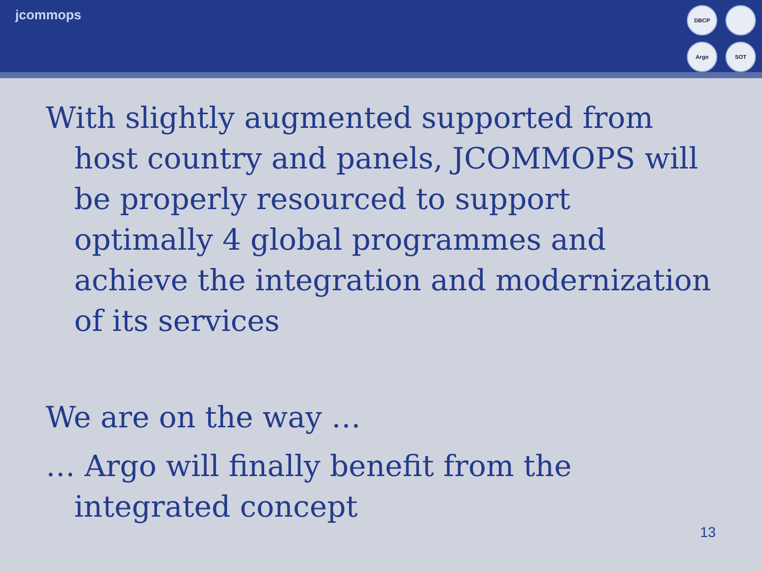jcommops
DBCP
Argo
SOT
With slightly augmented supported from host country and panels, JCOMMOPS will be properly resourced to support optimally 4 global programmes and achieve the integration and modernization of its services
We are on the way …
… Argo will finally benefit from the integrated concept
13